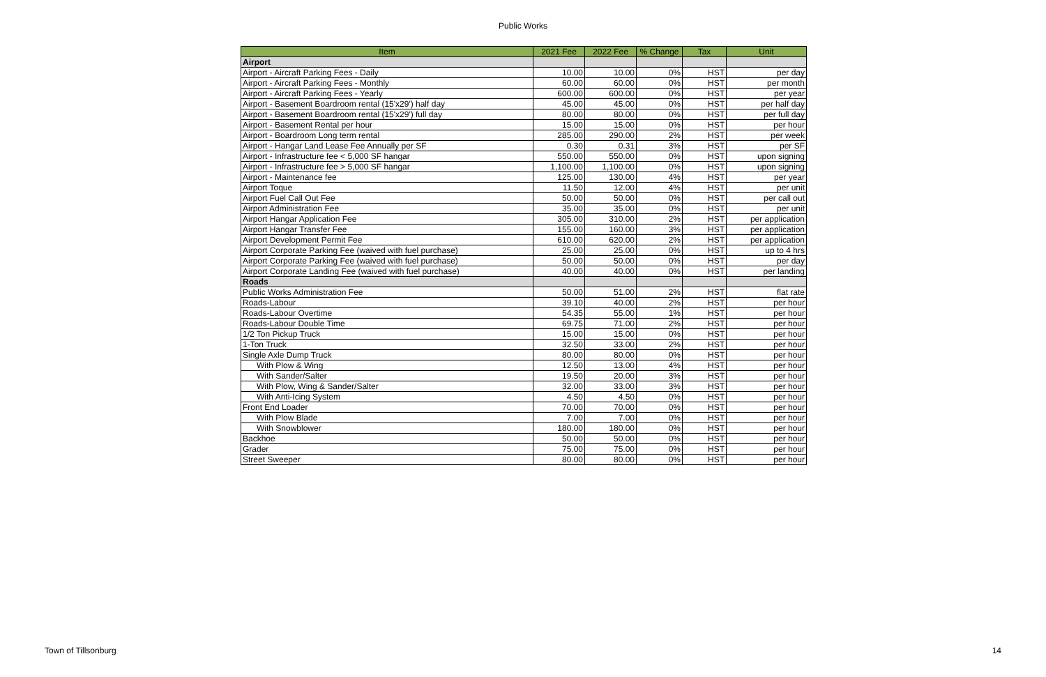Public Works
| Item | 2021 Fee | 2022 Fee | % Change | Tax | Unit |
| --- | --- | --- | --- | --- | --- |
| Airport | | | | | |
| Airport - Aircraft Parking Fees - Daily | 10.00 | 10.00 | 0% | HST | per day |
| Airport - Aircraft Parking Fees - Monthly | 60.00 | 60.00 | 0% | HST | per month |
| Airport - Aircraft Parking Fees - Yearly | 600.00 | 600.00 | 0% | HST | per year |
| Airport - Basement Boardroom rental (15'x29') half day | 45.00 | 45.00 | 0% | HST | per half day |
| Airport - Basement Boardroom rental (15'x29') full day | 80.00 | 80.00 | 0% | HST | per full day |
| Airport - Basement Rental per hour | 15.00 | 15.00 | 0% | HST | per hour |
| Airport - Boardroom Long term rental | 285.00 | 290.00 | 2% | HST | per week |
| Airport - Hangar Land Lease Fee Annually per SF | 0.30 | 0.31 | 3% | HST | per SF |
| Airport - Infrastructure fee < 5,000 SF hangar | 550.00 | 550.00 | 0% | HST | upon signing |
| Airport - Infrastructure fee > 5,000 SF hangar | 1,100.00 | 1,100.00 | 0% | HST | upon signing |
| Airport - Maintenance fee | 125.00 | 130.00 | 4% | HST | per year |
| Airport Toque | 11.50 | 12.00 | 4% | HST | per unit |
| Airport Fuel Call Out Fee | 50.00 | 50.00 | 0% | HST | per call out |
| Airport Administration Fee | 35.00 | 35.00 | 0% | HST | per unit |
| Airport Hangar Application Fee | 305.00 | 310.00 | 2% | HST | per application |
| Airport Hangar Transfer Fee | 155.00 | 160.00 | 3% | HST | per application |
| Airport Development Permit Fee | 610.00 | 620.00 | 2% | HST | per application |
| Airport Corporate Parking Fee (waived with fuel purchase) | 25.00 | 25.00 | 0% | HST | up to 4 hrs |
| Airport Corporate Parking Fee (waived with fuel purchase) | 50.00 | 50.00 | 0% | HST | per day |
| Airport Corporate Landing Fee (waived with fuel purchase) | 40.00 | 40.00 | 0% | HST | per landing |
| Roads | | | | | |
| Public Works Administration Fee | 50.00 | 51.00 | 2% | HST | flat rate |
| Roads-Labour | 39.10 | 40.00 | 2% | HST | per hour |
| Roads-Labour Overtime | 54.35 | 55.00 | 1% | HST | per hour |
| Roads-Labour Double Time | 69.75 | 71.00 | 2% | HST | per hour |
| 1/2 Ton Pickup Truck | 15.00 | 15.00 | 0% | HST | per hour |
| 1-Ton Truck | 32.50 | 33.00 | 2% | HST | per hour |
| Single Axle Dump Truck | 80.00 | 80.00 | 0% | HST | per hour |
| With Plow & Wing | 12.50 | 13.00 | 4% | HST | per hour |
| With Sander/Salter | 19.50 | 20.00 | 3% | HST | per hour |
| With Plow, Wing & Sander/Salter | 32.00 | 33.00 | 3% | HST | per hour |
| With Anti-Icing System | 4.50 | 4.50 | 0% | HST | per hour |
| Front End Loader | 70.00 | 70.00 | 0% | HST | per hour |
| With Plow Blade | 7.00 | 7.00 | 0% | HST | per hour |
| With Snowblower | 180.00 | 180.00 | 0% | HST | per hour |
| Backhoe | 50.00 | 50.00 | 0% | HST | per hour |
| Grader | 75.00 | 75.00 | 0% | HST | per hour |
| Street Sweeper | 80.00 | 80.00 | 0% | HST | per hour |
Town of Tillsonburg 14